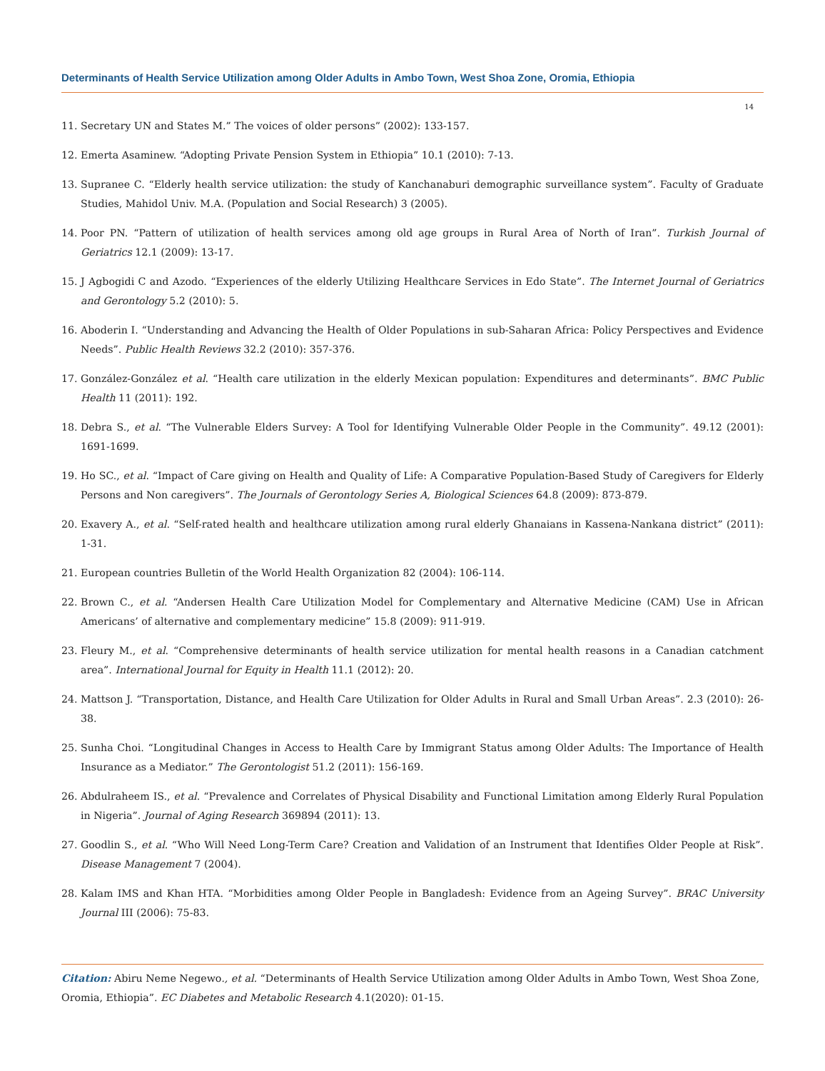Determinants of Health Service Utilization among Older Adults in Ambo Town, West Shoa Zone, Oromia, Ethiopia
14
11. Secretary UN and States M.” The voices of older persons” (2002): 133-157.
12. Emerta Asaminew. “Adopting Private Pension System in Ethiopia” 10.1 (2010): 7-13.
13. Supranee C. “Elderly health service utilization: the study of Kanchanaburi demographic surveillance system”. Faculty of Graduate Studies, Mahidol Univ. M.A. (Population and Social Research) 3 (2005).
14. Poor PN. “Pattern of utilization of health services among old age groups in Rural Area of North of Iran”. Turkish Journal of Geriatrics 12.1 (2009): 13-17.
15. J Agbogidi C and Azodo. “Experiences of the elderly Utilizing Healthcare Services in Edo State”. The Internet Journal of Geriatrics and Gerontology 5.2 (2010): 5.
16. Aboderin I. “Understanding and Advancing the Health of Older Populations in sub-Saharan Africa: Policy Perspectives and Evidence Needs”. Public Health Reviews 32.2 (2010): 357-376.
17. González-González et al. “Health care utilization in the elderly Mexican population: Expenditures and determinants”. BMC Public Health 11 (2011): 192.
18. Debra S., et al. “The Vulnerable Elders Survey: A Tool for Identifying Vulnerable Older People in the Community”. 49.12 (2001): 1691-1699.
19. Ho SC., et al. “Impact of Care giving on Health and Quality of Life: A Comparative Population-Based Study of Caregivers for Elderly Persons and Non caregivers”. The Journals of Gerontology Series A, Biological Sciences 64.8 (2009): 873-879.
20. Exavery A., et al. “Self-rated health and healthcare utilization among rural elderly Ghanaians in Kassena-Nankana district” (2011): 1-31.
21. European countries Bulletin of the World Health Organization 82 (2004): 106-114.
22. Brown C., et al. “Andersen Health Care Utilization Model for Complementary and Alternative Medicine (CAM) Use in African Americans’ of alternative and complementary medicine” 15.8 (2009): 911-919.
23. Fleury M., et al. “Comprehensive determinants of health service utilization for mental health reasons in a Canadian catchment area”. International Journal for Equity in Health 11.1 (2012): 20.
24. Mattson J. “Transportation, Distance, and Health Care Utilization for Older Adults in Rural and Small Urban Areas”. 2.3 (2010): 26-38.
25. Sunha Choi. “Longitudinal Changes in Access to Health Care by Immigrant Status among Older Adults: The Importance of Health Insurance as a Mediator.” The Gerontologist 51.2 (2011): 156-169.
26. Abdulraheem IS., et al. “Prevalence and Correlates of Physical Disability and Functional Limitation among Elderly Rural Population in Nigeria”. Journal of Aging Research 369894 (2011): 13.
27. Goodlin S., et al. “Who Will Need Long-Term Care? Creation and Validation of an Instrument that Identifies Older People at Risk”. Disease Management 7 (2004).
28. Kalam IMS and Khan HTA. “Morbidities among Older People in Bangladesh: Evidence from an Ageing Survey”. BRAC University Journal III (2006): 75-83.
Citation: Abiru Neme Negewo., et al. “Determinants of Health Service Utilization among Older Adults in Ambo Town, West Shoa Zone, Oromia, Ethiopia”. EC Diabetes and Metabolic Research 4.1(2020): 01-15.